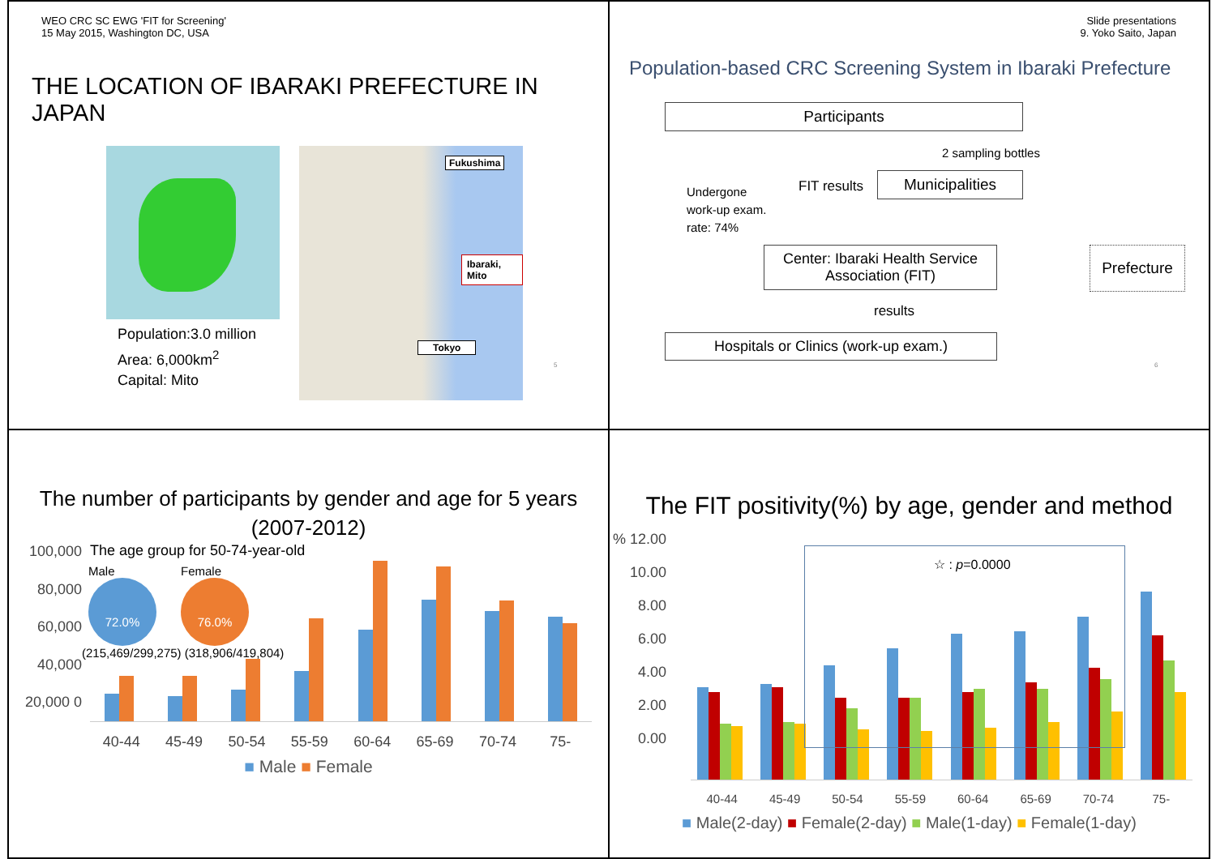WEO CRC SC EWG 'FIT for Screening'
15 May 2015, Washington DC, USA
THE LOCATION OF IBARAKI PREFECTURE IN JAPAN
Population:3.0 million
Area: 6,000km<sup>2</sup>
Capital: Mito
Fukushima
Ibaraki, Mito
Tokyo
5
Slide presentations
9. Yoko Saito, Japan
Population-based CRC Screening System in Ibaraki Prefecture
Participants
2 sampling bottles
Undergone
work-up exam.
rate: 74%
FIT results Municipalities
Center: Ibaraki Health Service Association (FIT)
Prefecture
results
Hospitals or Clinics (work-up exam.)
6
The number of participants by gender and age for 5 years
(2007-2012)
100,000 80,000 60,000 40,000 20,000 0
The age group for 50-74-year-old
Male
72.0%
Female
76.0%
(215,469/299,275) (318,906/419,804)
40-44 45-49 50-54 55-59 60-64 65-69 70-74 75-
■ Male ■ Female
The FIT positivity(%) by age, gender and method
% 12.00 10.00 8.00 6.00 4.00 2.00 0.00
☆ : p=0.0000
40-44 45-49 50-54 55-59 60-64 65-69 70-74 75-
■ Male(2-day) ■ Female(2-day) ■ Male(1-day) ■ Female(1-day)